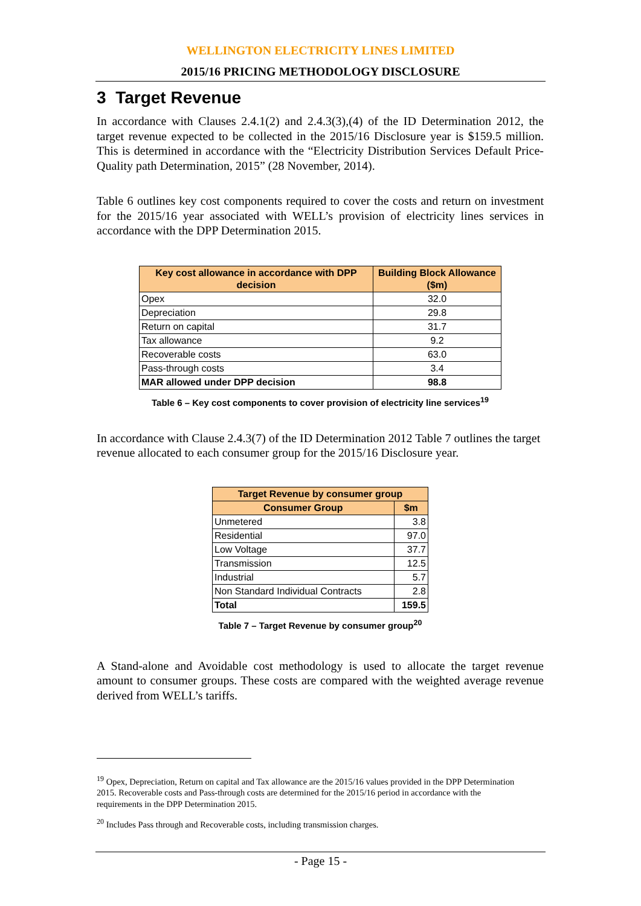WELLINGTON ELECTRICITY LINES LIMITED
2015/16 PRICING METHODOLOGY DISCLOSURE
3 Target Revenue
In accordance with Clauses 2.4.1(2) and 2.4.3(3),(4) of the ID Determination 2012, the target revenue expected to be collected in the 2015/16 Disclosure year is $159.5 million. This is determined in accordance with the “Electricity Distribution Services Default Price-Quality path Determination, 2015” (28 November, 2014).
Table 6 outlines key cost components required to cover the costs and return on investment for the 2015/16 year associated with WELL’s provision of electricity lines services in accordance with the DPP Determination 2015.
| Key cost allowance in accordance with DPP decision | Building Block Allowance ($m) |
| --- | --- |
| Opex | 32.0 |
| Depreciation | 29.8 |
| Return on capital | 31.7 |
| Tax allowance | 9.2 |
| Recoverable costs | 63.0 |
| Pass-through costs | 3.4 |
| MAR allowed under DPP decision | 98.8 |
Table 6 – Key cost components to cover provision of electricity line services<sup>19</sup>
In accordance with Clause 2.4.3(7) of the ID Determination 2012 Table 7 outlines the target revenue allocated to each consumer group for the 2015/16 Disclosure year.
| Target Revenue by consumer group | |
| --- | --- |
| Consumer Group | $m |
| Unmetered | 3.8 |
| Residential | 97.0 |
| Low Voltage | 37.7 |
| Transmission | 12.5 |
| Industrial | 5.7 |
| Non Standard Individual Contracts | 2.8 |
| Total | 159.5 |
Table 7 – Target Revenue by consumer group<sup>20</sup>
A Stand-alone and Avoidable cost methodology is used to allocate the target revenue amount to consumer groups. These costs are compared with the weighted average revenue derived from WELL’s tariffs.
<sup>19</sup> Opex, Depreciation, Return on capital and Tax allowance are the 2015/16 values provided in the DPP Determination 2015. Recoverable costs and Pass-through costs are determined for the 2015/16 period in accordance with the requirements in the DPP Determination 2015.
<sup>20</sup> Includes Pass through and Recoverable costs, including transmission charges.
- Page 15 -